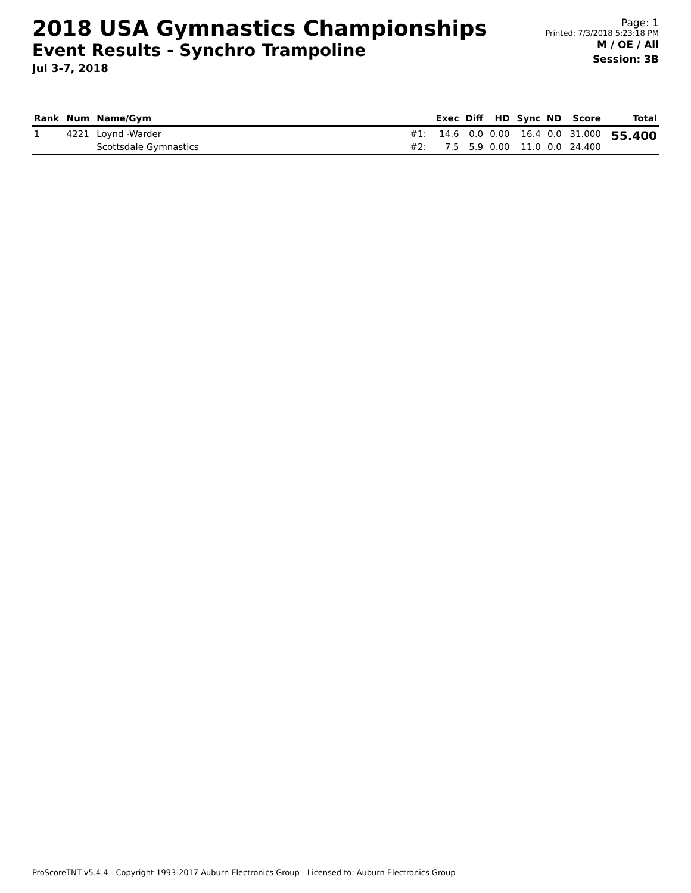2018 USA Gymnastics Championships
Event Results - Synchro Trampoline
Jul 3-7, 2018
Page: 1
Printed: 7/3/2018 5:23:18 PM
M / OE / All
Session: 3B
| Rank | Num | Name/Gym | | Exec | Diff | HD | Sync | ND | Score | Total |
| --- | --- | --- | --- | --- | --- | --- | --- | --- | --- | --- |
| 1 | 4221 | Loynd -Warder | #1: | 14.6 | 0.0 | 0.00 | 16.4 | 0.0 | 31.000 | 55.400 |
| | | Scottsdale Gymnastics | #2: | 7.5 | 5.9 | 0.00 | 11.0 | 0.0 | 24.400 | |
ProScoreTNT v5.4.4 - Copyright 1993-2017 Auburn Electronics Group - Licensed to: Auburn Electronics Group